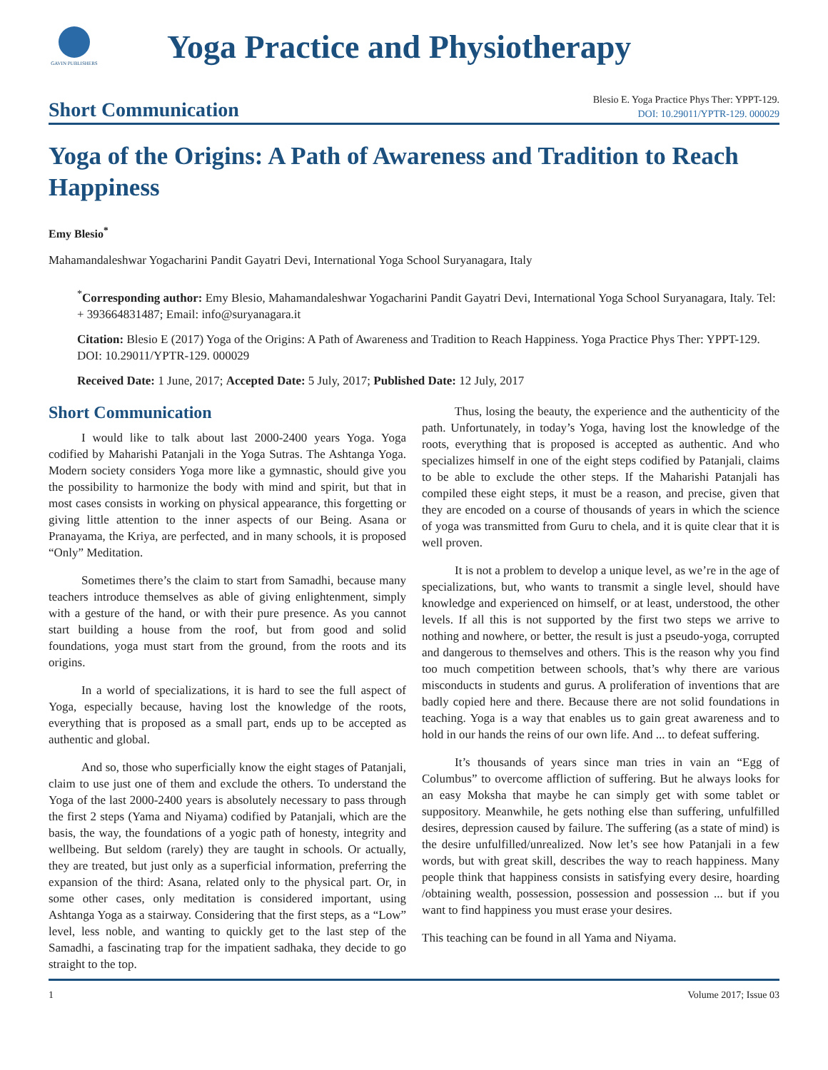GAVIN PUBLISHERS
Yoga Practice and Physiotherapy
Short Communication
Blesio E. Yoga Practice Phys Ther: YPPT-129.
DOI: 10.29011/YPTR-129. 000029
Yoga of the Origins: A Path of Awareness and Tradition to Reach Happiness
Emy Blesio<sup>*</sup>
Mahamandaleshwar Yogacharini Pandit Gayatri Devi, International Yoga School Suryanagara, Italy
<sup>*</sup> Corresponding author: Emy Blesio, Mahamandaleshwar Yogacharini Pandit Gayatri Devi, International Yoga School Suryanagara, Italy. Tel: + 393664831487; Email: info@suryanagara.it
Citation: Blesio E (2017) Yoga of the Origins: A Path of Awareness and Tradition to Reach Happiness. Yoga Practice Phys Ther: YPPT-129. DOI: 10.29011/YPTR-129. 000029
Received Date: 1 June, 2017; Accepted Date: 5 July, 2017; Published Date: 12 July, 2017
Short Communication
I would like to talk about last 2000-2400 years Yoga. Yoga codified by Maharishi Patanjali in the Yoga Sutras. The Ashtanga Yoga. Modern society considers Yoga more like a gymnastic, should give you the possibility to harmonize the body with mind and spirit, but that in most cases consists in working on physical appearance, this forgetting or giving little attention to the inner aspects of our Being. Asana or Pranayama, the Kriya, are perfected, and in many schools, it is proposed “Only” Meditation.
Sometimes there’s the claim to start from Samadhi, because many teachers introduce themselves as able of giving enlightenment, simply with a gesture of the hand, or with their pure presence. As you cannot start building a house from the roof, but from good and solid foundations, yoga must start from the ground, from the roots and its origins.
In a world of specializations, it is hard to see the full aspect of Yoga, especially because, having lost the knowledge of the roots, everything that is proposed as a small part, ends up to be accepted as authentic and global.
And so, those who superficially know the eight stages of Patanjali, claim to use just one of them and exclude the others. To understand the Yoga of the last 2000-2400 years is absolutely necessary to pass through the first 2 steps (Yama and Niyama) codified by Patanjali, which are the basis, the way, the foundations of a yogic path of honesty, integrity and wellbeing. But seldom (rarely) they are taught in schools. Or actually, they are treated, but just only as a superficial information, preferring the expansion of the third: Asana, related only to the physical part. Or, in some other cases, only meditation is considered important, using Ashtanga Yoga as a stairway. Considering that the first steps, as a “Low” level, less noble, and wanting to quickly get to the last step of the Samadhi, a fascinating trap for the impatient sadhaka, they decide to go straight to the top.
Thus, losing the beauty, the experience and the authenticity of the path. Unfortunately, in today’s Yoga, having lost the knowledge of the roots, everything that is proposed is accepted as authentic. And who specializes himself in one of the eight steps codified by Patanjali, claims to be able to exclude the other steps. If the Maharishi Patanjali has compiled these eight steps, it must be a reason, and precise, given that they are encoded on a course of thousands of years in which the science of yoga was transmitted from Guru to chela, and it is quite clear that it is well proven.
It is not a problem to develop a unique level, as we’re in the age of specializations, but, who wants to transmit a single level, should have knowledge and experienced on himself, or at least, understood, the other levels. If all this is not supported by the first two steps we arrive to nothing and nowhere, or better, the result is just a pseudo-yoga, corrupted and dangerous to themselves and others. This is the reason why you find too much competition between schools, that’s why there are various misconducts in students and gurus. A proliferation of inventions that are badly copied here and there. Because there are not solid foundations in teaching. Yoga is a way that enables us to gain great awareness and to hold in our hands the reins of our own life. And ... to defeat suffering.
It’s thousands of years since man tries in vain an “Egg of Columbus” to overcome affliction of suffering. But he always looks for an easy Moksha that maybe he can simply get with some tablet or suppository. Meanwhile, he gets nothing else than suffering, unfulfilled desires, depression caused by failure. The suffering (as a state of mind) is the desire unfulfilled/unrealized. Now let’s see how Patanjali in a few words, but with great skill, describes the way to reach happiness. Many people think that happiness consists in satisfying every desire, hoarding /obtaining wealth, possession, possession and possession ... but if you want to find happiness you must erase your desires.
This teaching can be found in all Yama and Niyama.
1 Volume 2017; Issue 03